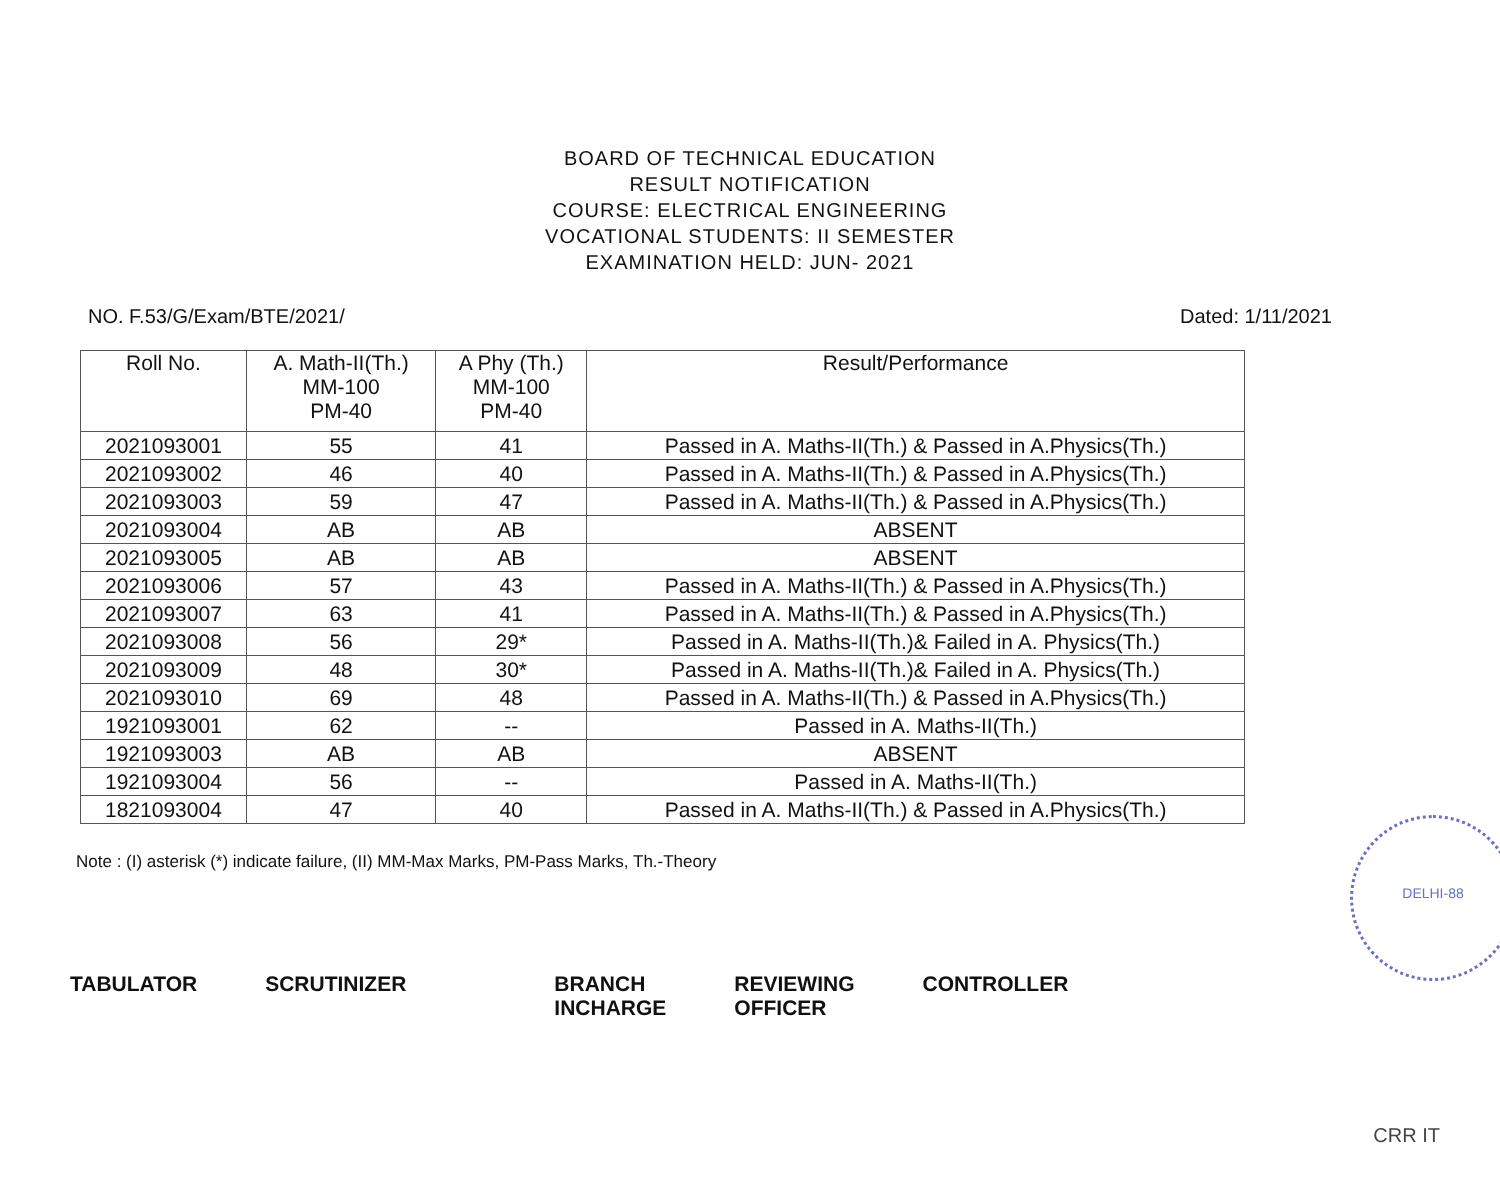BOARD OF TECHNICAL EDUCATION
RESULT NOTIFICATION
COURSE: ELECTRICAL ENGINEERING
VOCATIONAL STUDENTS: II SEMESTER
EXAMINATION HELD: JUN- 2021
NO. F.53/G/Exam/BTE/2021/ Dated: 1/11/2021
| Roll No. | A. Math-II(Th.) MM-100 PM-40 | A Phy (Th.) MM-100 PM-40 | Result/Performance |
| --- | --- | --- | --- |
| 2021093001 | 55 | 41 | Passed in A. Maths-II(Th.) & Passed in A.Physics(Th.) |
| 2021093002 | 46 | 40 | Passed in A. Maths-II(Th.) & Passed in A.Physics(Th.) |
| 2021093003 | 59 | 47 | Passed in A. Maths-II(Th.) & Passed in A.Physics(Th.) |
| 2021093004 | AB | AB | ABSENT |
| 2021093005 | AB | AB | ABSENT |
| 2021093006 | 57 | 43 | Passed in A. Maths-II(Th.) & Passed in A.Physics(Th.) |
| 2021093007 | 63 | 41 | Passed in A. Maths-II(Th.) & Passed in A.Physics(Th.) |
| 2021093008 | 56 | 29* | Passed in A. Maths-II(Th.)& Failed in A. Physics(Th.) |
| 2021093009 | 48 | 30* | Passed in A. Maths-II(Th.)& Failed in A. Physics(Th.) |
| 2021093010 | 69 | 48 | Passed in A. Maths-II(Th.) & Passed in A.Physics(Th.) |
| 1921093001 | 62 | -- | Passed in A. Maths-II(Th.) |
| 1921093003 | AB | AB | ABSENT |
| 1921093004 | 56 | -- | Passed in A. Maths-II(Th.) |
| 1821093004 | 47 | 40 | Passed in A. Maths-II(Th.) & Passed in A.Physics(Th.) |
Note : (I) asterisk (*) indicate failure, (II) MM-Max Marks, PM-Pass Marks, Th.-Theory
TABULATOR SCRUTINIZER BRANCH
INCHARGE
REVIEWING
OFFICER
CONTROLLER
DELHI-88
CRR IT